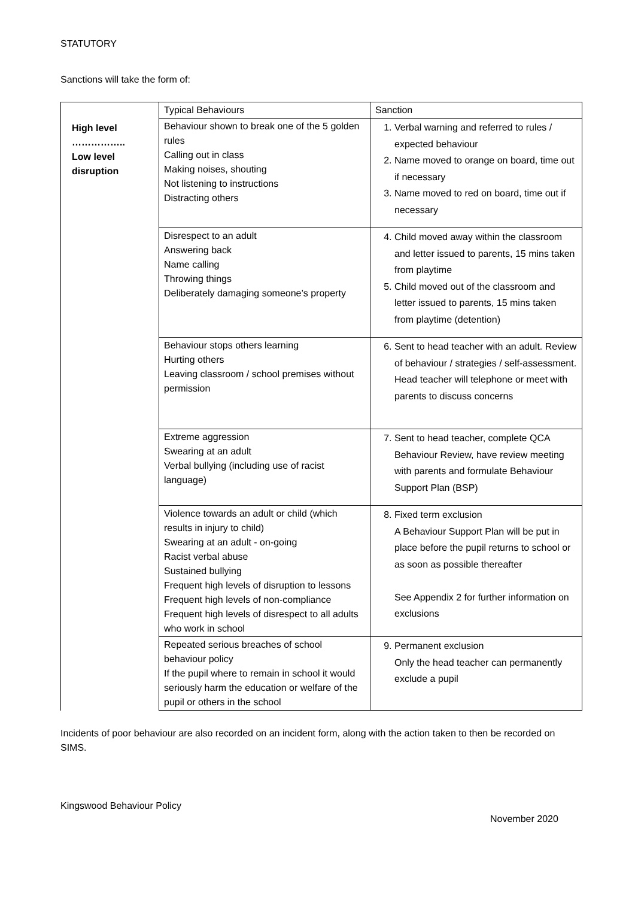STATUTORY
Sanctions will take the form of:
| | Typical Behaviours | Sanction |
| High level …………….. Low level disruption | Behaviour shown to break one of the 5 golden rules Calling out in class Making noises, shouting Not listening to instructions Distracting others | 1. Verbal warning and referred to rules / expected behaviour 2. Name moved to orange on board, time out if necessary 3. Name moved to red on board, time out if necessary |
| | Disrespect to an adult Answering back Name calling Throwing things Deliberately damaging someone’s property | 4. Child moved away within the classroom and letter issued to parents, 15 mins taken from playtime 5. Child moved out of the classroom and letter issued to parents, 15 mins taken from playtime (detention) |
| | Behaviour stops others learning Hurting others Leaving classroom / school premises without permission | 6. Sent to head teacher with an adult. Review of behaviour / strategies / self-assessment. Head teacher will telephone or meet with parents to discuss concerns |
| | Extreme aggression Swearing at an adult Verbal bullying (including use of racist language) | 7. Sent to head teacher, complete QCA Behaviour Review, have review meeting with parents and formulate Behaviour Support Plan (BSP) |
| | Violence towards an adult or child (which results in injury to child) Swearing at an adult - on-going Racist verbal abuse Sustained bullying Frequent high levels of disruption to lessons Frequent high levels of non-compliance Frequent high levels of disrespect to all adults who work in school | 8. Fixed term exclusion A Behaviour Support Plan will be put in place before the pupil returns to school or as soon as possible thereafter See Appendix 2 for further information on exclusions |
| | Repeated serious breaches of school behaviour policy If the pupil where to remain in school it would seriously harm the education or welfare of the pupil or others in the school | 9. Permanent exclusion Only the head teacher can permanently exclude a pupil |
Incidents of poor behaviour are also recorded on an incident form, along with the action taken to then be recorded on SIMS.
Kingswood Behaviour Policy
November 2020